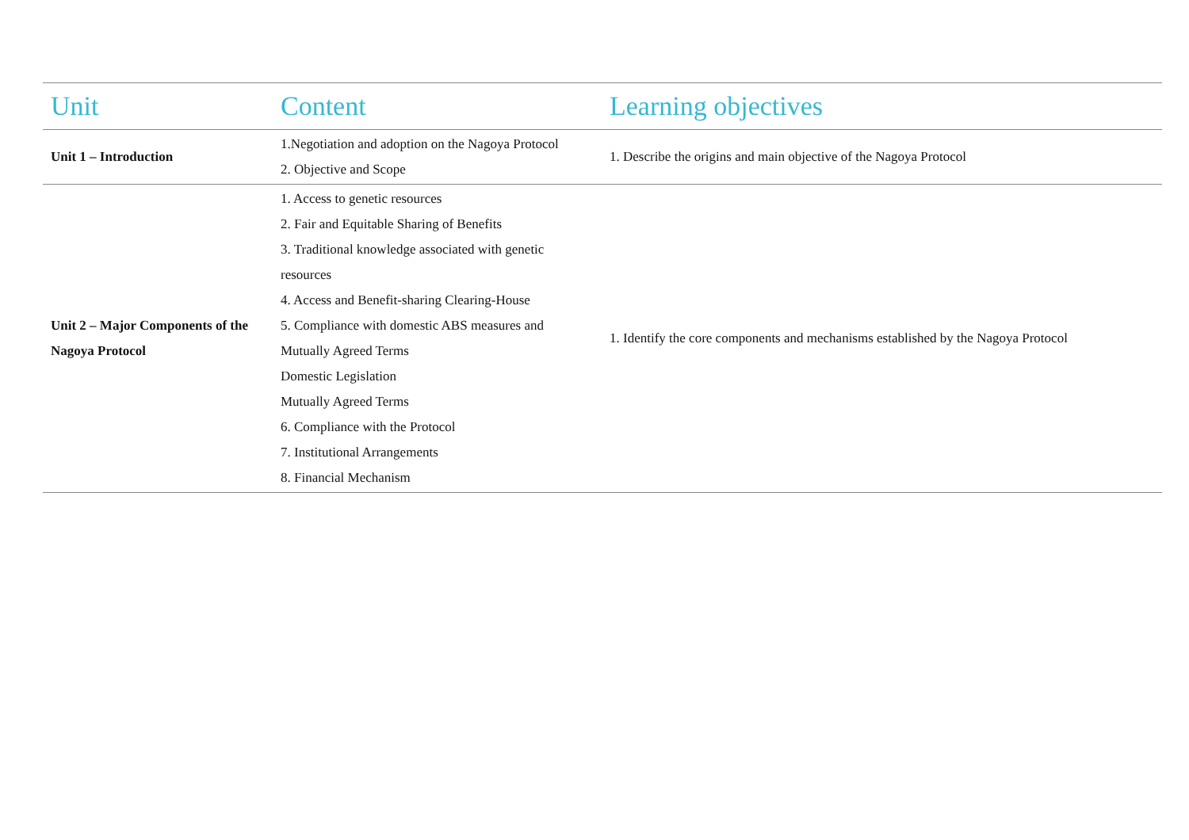| Unit | Content | Learning objectives |
| --- | --- | --- |
| Unit 1 – Introduction | 1.Negotiation and adoption on the Nagoya Protocol 2. Objective and Scope | 1. Describe the origins and main objective of the Nagoya Protocol |
| Unit 2 – Major Components of the Nagoya Protocol | 1. Access to genetic resources 2. Fair and Equitable Sharing of Benefits 3. Traditional knowledge associated with genetic resources 4. Access and Benefit-sharing Clearing-House 5. Compliance with domestic ABS measures and Mutually Agreed Terms Domestic Legislation Mutually Agreed Terms 6. Compliance with the Protocol 7. Institutional Arrangements 8. Financial Mechanism | 1. Identify the core components and mechanisms established by the Nagoya Protocol |